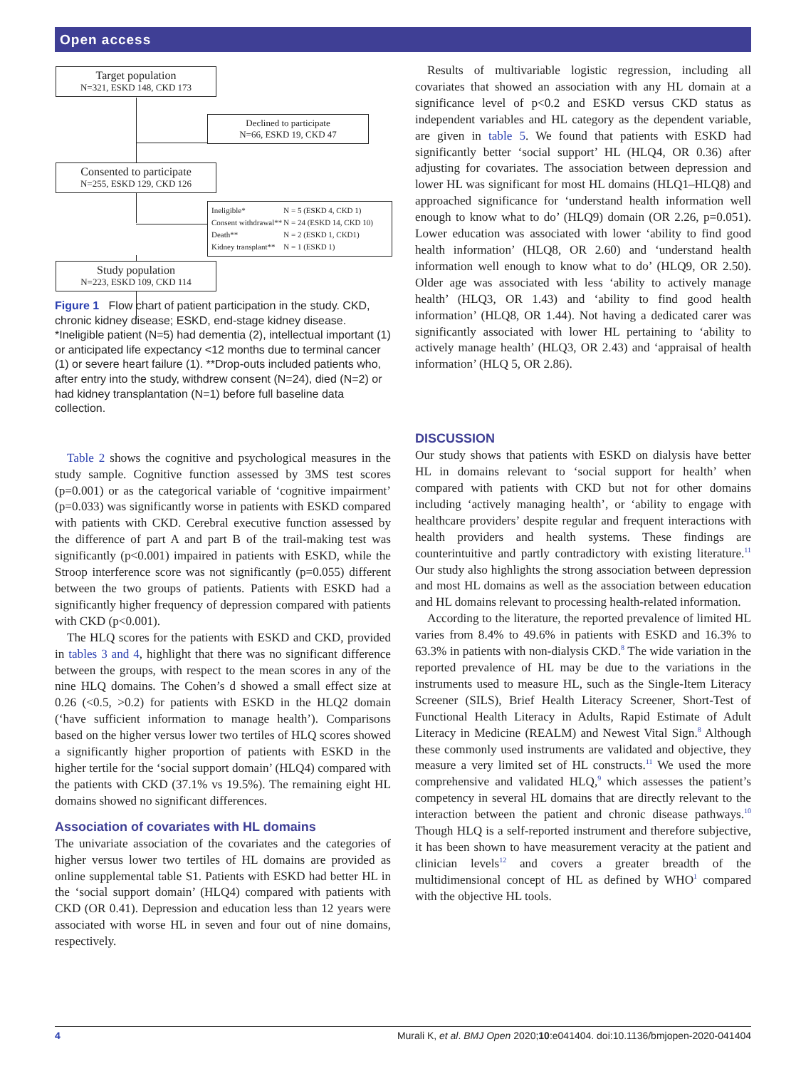Open access
Target population
N=321, ESKD 148, CKD 173
Declined to participate
N=66, ESKD 19, CKD 47
Consented to participate
N=255, ESKD 129, CKD 126
| Ineligible* | N = 5 (ESKD 4, CKD 1) |
| Consent withdrawal** | N = 24 (ESKD 14, CKD 10) |
| Death** | N = 2 (ESKD 1, CKD1) |
| Kidney transplant** | N = 1 (ESKD 1) |
Study population
N=223, ESKD 109, CKD 114
Figure 1 Flow chart of patient participation in the study. CKD, chronic kidney disease; ESKD, end-stage kidney disease. *Ineligible patient (N=5) had dementia (2), intellectual important (1) or anticipated life expectancy <12 months due to terminal cancer (1) or severe heart failure (1). **Drop-outs included patients who, after entry into the study, withdrew consent (N=24), died (N=2) or had kidney transplantation (N=1) before full baseline data collection.
Table 2 shows the cognitive and psychological measures in the study sample. Cognitive function assessed by 3MS test scores (p=0.001) or as the categorical variable of ‘cognitive impairment’ (p=0.033) was significantly worse in patients with ESKD compared with patients with CKD. Cerebral executive function assessed by the difference of part A and part B of the trail-making test was significantly (p<0.001) impaired in patients with ESKD, while the Stroop interference score was not significantly (p=0.055) different between the two groups of patients. Patients with ESKD had a significantly higher frequency of depression compared with patients with CKD (p<0.001).
The HLQ scores for the patients with ESKD and CKD, provided in tables 3 and 4, highlight that there was no significant difference between the groups, with respect to the mean scores in any of the nine HLQ domains. The Cohen’s d showed a small effect size at 0.26 (<0.5, >0.2) for patients with ESKD in the HLQ2 domain (‘have sufficient information to manage health’). Comparisons based on the higher versus lower two tertiles of HLQ scores showed a significantly higher proportion of patients with ESKD in the higher tertile for the ‘social support domain’ (HLQ4) compared with the patients with CKD (37.1% vs 19.5%). The remaining eight HL domains showed no significant differences.
Association of covariates with HL domains
The univariate association of the covariates and the categories of higher versus lower two tertiles of HL domains are provided as online supplemental table S1. Patients with ESKD had better HL in the ‘social support domain’ (HLQ4) compared with patients with CKD (OR 0.41). Depression and education less than 12 years were associated with worse HL in seven and four out of nine domains, respectively.
Results of multivariable logistic regression, including all covariates that showed an association with any HL domain at a significance level of p<0.2 and ESKD versus CKD status as independent variables and HL category as the dependent variable, are given in table 5. We found that patients with ESKD had significantly better ‘social support’ HL (HLQ4, OR 0.36) after adjusting for covariates. The association between depression and lower HL was significant for most HL domains (HLQ1–HLQ8) and approached significance for ‘understand health information well enough to know what to do’ (HLQ9) domain (OR 2.26, p=0.051). Lower education was associated with lower ‘ability to find good health information’ (HLQ8, OR 2.60) and ‘understand health information well enough to know what to do’ (HLQ9, OR 2.50). Older age was associated with less ‘ability to actively manage health’ (HLQ3, OR 1.43) and ‘ability to find good health information’ (HLQ8, OR 1.44). Not having a dedicated carer was significantly associated with lower HL pertaining to ‘ability to actively manage health’ (HLQ3, OR 2.43) and ‘appraisal of health information’ (HLQ 5, OR 2.86).
DISCUSSION
Our study shows that patients with ESKD on dialysis have better HL in domains relevant to ‘social support for health’ when compared with patients with CKD but not for other domains including ‘actively managing health’, or ‘ability to engage with healthcare providers’ despite regular and frequent interactions with health providers and health systems. These findings are counterintuitive and partly contradictory with existing literature.<sup>11</sup> Our study also highlights the strong association between depression and most HL domains as well as the association between education and HL domains relevant to processing health-related information.
According to the literature, the reported prevalence of limited HL varies from 8.4% to 49.6% in patients with ESKD and 16.3% to 63.3% in patients with non-dialysis CKD.<sup>8</sup> The wide variation in the reported prevalence of HL may be due to the variations in the instruments used to measure HL, such as the Single-Item Literacy Screener (SILS), Brief Health Literacy Screener, Short-Test of Functional Health Literacy in Adults, Rapid Estimate of Adult Literacy in Medicine (REALM) and Newest Vital Sign.<sup>8</sup> Although these commonly used instruments are validated and objective, they measure a very limited set of HL constructs.<sup>11</sup> We used the more comprehensive and validated HLQ,<sup>9</sup> which assesses the patient’s competency in several HL domains that are directly relevant to the interaction between the patient and chronic disease pathways.<sup>10</sup> Though HLQ is a self-reported instrument and therefore subjective, it has been shown to have measurement veracity at the patient and clinician levels<sup>12</sup> and covers a greater breadth of the multidimensional concept of HL as defined by WHO<sup>1</sup> compared with the objective HL tools.
4 Murali K, et al. BMJ Open 2020;10:e041404. doi:10.1136/bmjopen-2020-041404